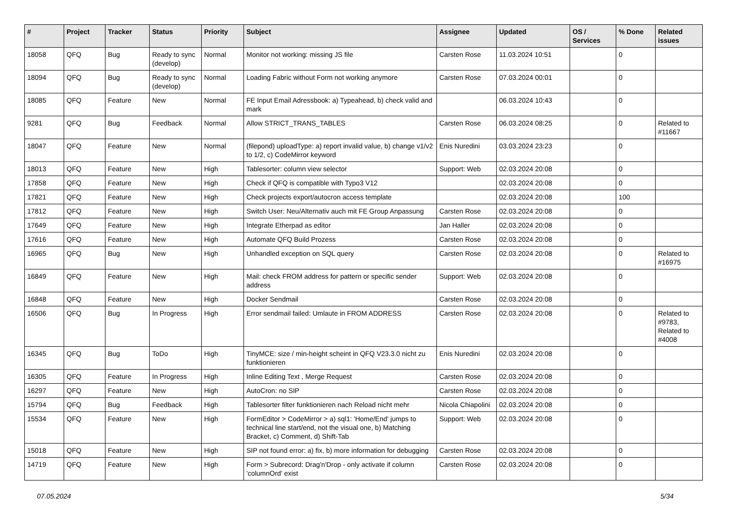| # | Project | Tracker | Status | Priority | Subject | Assignee | Updated | OS / Services | % Done | Related issues |
| --- | --- | --- | --- | --- | --- | --- | --- | --- | --- | --- |
| 18058 | QFQ | Bug | Ready to sync (develop) | Normal | Monitor not working: missing JS file | Carsten Rose | 11.03.2024 10:51 | | 0 | |
| 18094 | QFQ | Bug | Ready to sync (develop) | Normal | Loading Fabric without Form not working anymore | Carsten Rose | 07.03.2024 00:01 | | 0 | |
| 18085 | QFQ | Feature | New | Normal | FE Input Email Adressbook: a) Typeahead, b) check valid and mark | | 06.03.2024 10:43 | | 0 | |
| 9281 | QFQ | Bug | Feedback | Normal | Allow STRICT_TRANS_TABLES | Carsten Rose | 06.03.2024 08:25 | | 0 | Related to #11667 |
| 18047 | QFQ | Feature | New | Normal | (filepond) uploadType: a) report invalid value, b) change v1/v2 to 1/2, c) CodeMirror keyword | Enis Nuredini | 03.03.2024 23:23 | | 0 | |
| 18013 | QFQ | Feature | New | High | Tablesorter: column view selector | Support: Web | 02.03.2024 20:08 | | 0 | |
| 17858 | QFQ | Feature | New | High | Check if QFQ is compatible with Typo3 V12 | | 02.03.2024 20:08 | | 0 | |
| 17821 | QFQ | Feature | New | High | Check projects export/autocron access template | | 02.03.2024 20:08 | | 100 | |
| 17812 | QFQ | Feature | New | High | Switch User: Neu/Alternativ auch mit FE Group Anpassung | Carsten Rose | 02.03.2024 20:08 | | 0 | |
| 17649 | QFQ | Feature | New | High | Integrate Etherpad as editor | Jan Haller | 02.03.2024 20:08 | | 0 | |
| 17616 | QFQ | Feature | New | High | Automate QFQ Build Prozess | Carsten Rose | 02.03.2024 20:08 | | 0 | |
| 16965 | QFQ | Bug | New | High | Unhandled exception on SQL query | Carsten Rose | 02.03.2024 20:08 | | 0 | Related to #16975 |
| 16849 | QFQ | Feature | New | High | Mail: check FROM address for pattern or specific sender address | Support: Web | 02.03.2024 20:08 | | 0 | |
| 16848 | QFQ | Feature | New | High | Docker Sendmail | Carsten Rose | 02.03.2024 20:08 | | 0 | |
| 16506 | QFQ | Bug | In Progress | High | Error sendmail failed: Umlaute in FROM ADDRESS | Carsten Rose | 02.03.2024 20:08 | | 0 | Related to #9783, Related to #4008 |
| 16345 | QFQ | Bug | ToDo | High | TinyMCE: size / min-height scheint in QFQ V23.3.0 nicht zu funktionieren | Enis Nuredini | 02.03.2024 20:08 | | 0 | |
| 16305 | QFQ | Feature | In Progress | High | Inline Editing Text , Merge Request | Carsten Rose | 02.03.2024 20:08 | | 0 | |
| 16297 | QFQ | Feature | New | High | AutoCron: no SIP | Carsten Rose | 02.03.2024 20:08 | | 0 | |
| 15794 | QFQ | Bug | Feedback | High | Tablesorter filter funktionieren nach Reload nicht mehr | Nicola Chiapolini | 02.03.2024 20:08 | | 0 | |
| 15534 | QFQ | Feature | New | High | FormEditor > CodeMirror > a) sql1: 'Home/End' jumps to technical line start/end, not the visual one, b) Matching Bracket, c) Comment, d) Shift-Tab | Support: Web | 02.03.2024 20:08 | | 0 | |
| 15018 | QFQ | Feature | New | High | SIP not found error: a) fix, b) more information for debugging | Carsten Rose | 02.03.2024 20:08 | | 0 | |
| 14719 | QFQ | Feature | New | High | Form > Subrecord: Drag'n'Drop - only activate if column 'columnOrd' exist | Carsten Rose | 02.03.2024 20:08 | | 0 | |
07.05.2024 5/34